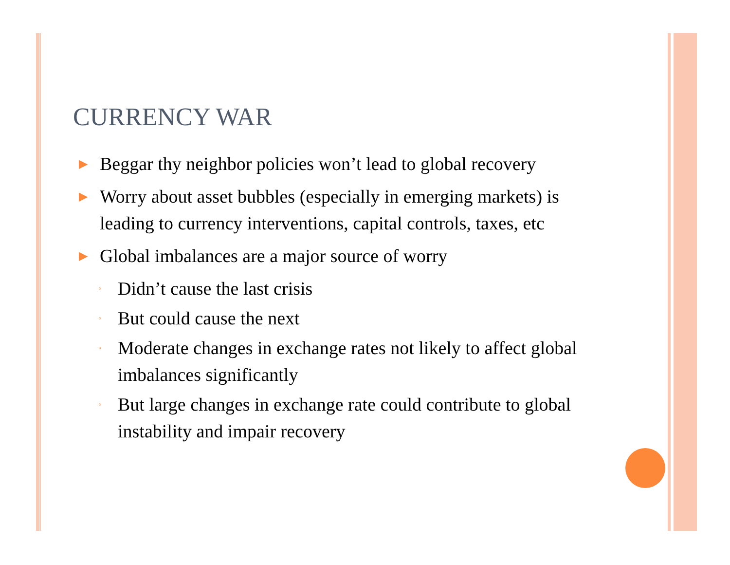CURRENCY WAR
▶ Beggar thy neighbor policies won’t lead to global recovery
▶ Worry about asset bubbles (especially in emerging markets) is leading to currency interventions, capital controls, taxes, etc
▶ Global imbalances are a major source of worry
◦ Didn’t cause the last crisis
◦ But could cause the next
◦ Moderate changes in exchange rates not likely to affect global imbalances significantly
◦ But large changes in exchange rate could contribute to global instability and impair recovery